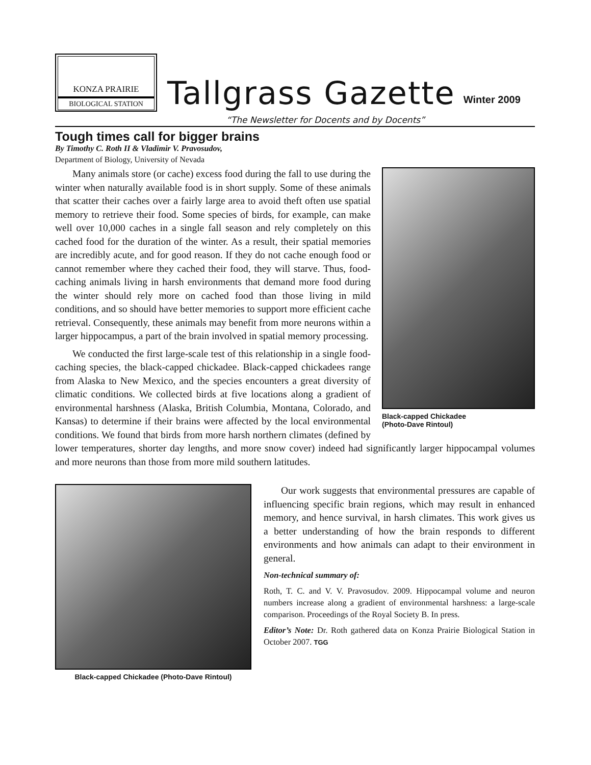KONZA PRAIRIE
BIOLOGICAL STATION
Tallgrass Gazette
Winter 2009
“The Newsletter for Docents and by Docents”
Tough times call for bigger brains
By Timothy C. Roth II & Vladimir V. Pravosudov,
Department of Biology, University of Nevada
Black-capped Chickadee
(Photo-Dave Rintoul)
Many animals store (or cache) excess food during the fall to use during the winter when naturally available food is in short supply. Some of these animals that scatter their caches over a fairly large area to avoid theft often use spatial memory to retrieve their food. Some species of birds, for example, can make well over 10,000 caches in a single fall season and rely completely on this cached food for the duration of the winter. As a result, their spatial memories are incredibly acute, and for good reason. If they do not cache enough food or cannot remember where they cached their food, they will starve. Thus, food-caching animals living in harsh environments that demand more food during the winter should rely more on cached food than those living in mild conditions, and so should have better memories to support more efficient cache retrieval. Consequently, these animals may benefit from more neurons within a larger hippocampus, a part of the brain involved in spatial memory processing.
We conducted the first large-scale test of this relationship in a single food-caching species, the black-capped chickadee. Black-capped chickadees range from Alaska to New Mexico, and the species encounters a great diversity of climatic conditions. We collected birds at five locations along a gradient of environmental harshness (Alaska, British Columbia, Montana, Colorado, and Kansas) to determine if their brains were affected by the local environmental conditions. We found that birds from more harsh northern climates (defined by lower temperatures, shorter day lengths, and more snow cover) indeed had significantly larger hippocampal volumes and more neurons than those from more mild southern latitudes.
Black-capped Chickadee (Photo-Dave Rintoul)
Our work suggests that environmental pressures are capable of influencing specific brain regions, which may result in enhanced memory, and hence survival, in harsh climates. This work gives us a better understanding of how the brain responds to different environments and how animals can adapt to their environment in general.
Non-technical summary of:
Roth, T. C. and V. V. Pravosudov. 2009. Hippocampal volume and neuron numbers increase along a gradient of environmental harshness: a large-scale comparison. Proceedings of the Royal Society B. In press.
Editor’s Note: Dr. Roth gathered data on Konza Prairie Biological Station in October 2007. TGG